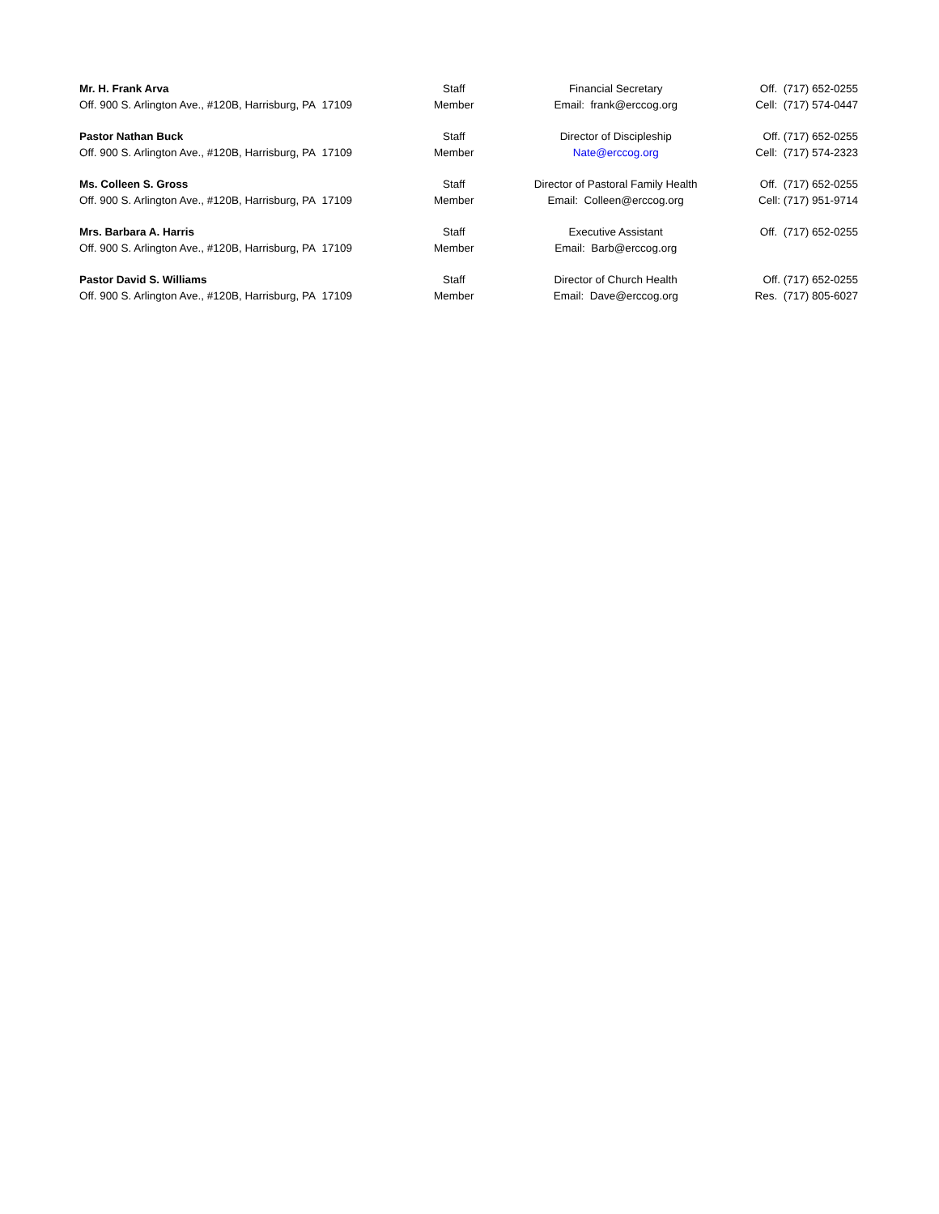| Mr. H. Frank Arva | Staff | Financial Secretary | Off. (717) 652-0255 |
| Off. 900 S. Arlington Ave., #120B, Harrisburg, PA 17109 | Member | Email: frank@erccog.org | Cell: (717) 574-0447 |
| Pastor Nathan Buck | Staff | Director of Discipleship | Off. (717) 652-0255 |
| Off. 900 S. Arlington Ave., #120B, Harrisburg, PA 17109 | Member | Nate@erccog.org | Cell: (717) 574-2323 |
| Ms. Colleen S. Gross | Staff | Director of Pastoral Family Health | Off. (717) 652-0255 |
| Off. 900 S. Arlington Ave., #120B, Harrisburg, PA 17109 | Member | Email: Colleen@erccog.org | Cell: (717) 951-9714 |
| Mrs. Barbara A. Harris | Staff | Executive Assistant | Off. (717) 652-0255 |
| Off. 900 S. Arlington Ave., #120B, Harrisburg, PA 17109 | Member | Email: Barb@erccog.org | |
| Pastor David S. Williams | Staff | Director of Church Health | Off. (717) 652-0255 |
| Off. 900 S. Arlington Ave., #120B, Harrisburg, PA 17109 | Member | Email: Dave@erccog.org | Res. (717) 805-6027 |